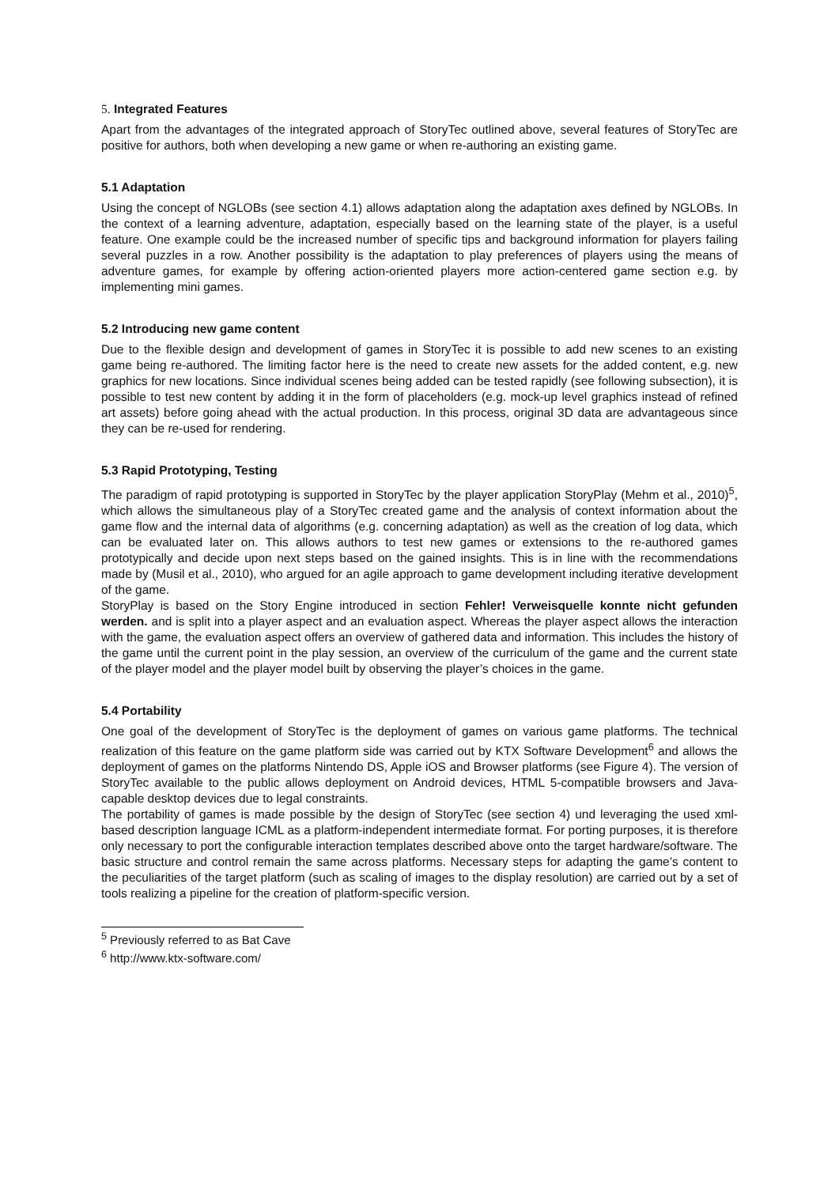5. Integrated Features
Apart from the advantages of the integrated approach of StoryTec outlined above, several features of StoryTec are positive for authors, both when developing a new game or when re-authoring an existing game.
5.1 Adaptation
Using the concept of NGLOBs (see section 4.1) allows adaptation along the adaptation axes defined by NGLOBs. In the context of a learning adventure, adaptation, especially based on the learning state of the player, is a useful feature. One example could be the increased number of specific tips and background information for players failing several puzzles in a row. Another possibility is the adaptation to play preferences of players using the means of adventure games, for example by offering action-oriented players more action-centered game section e.g. by implementing mini games.
5.2 Introducing new game content
Due to the flexible design and development of games in StoryTec it is possible to add new scenes to an existing game being re-authored. The limiting factor here is the need to create new assets for the added content, e.g. new graphics for new locations. Since individual scenes being added can be tested rapidly (see following subsection), it is possible to test new content by adding it in the form of placeholders (e.g. mock-up level graphics instead of refined art assets) before going ahead with the actual production. In this process, original 3D data are advantageous since they can be re-used for rendering.
5.3 Rapid Prototyping, Testing
The paradigm of rapid prototyping is supported in StoryTec by the player application StoryPlay (Mehm et al., 2010)<sup>5</sup>, which allows the simultaneous play of a StoryTec created game and the analysis of context information about the game flow and the internal data of algorithms (e.g. concerning adaptation) as well as the creation of log data, which can be evaluated later on. This allows authors to test new games or extensions to the re-authored games prototypically and decide upon next steps based on the gained insights. This is in line with the recommendations made by (Musil et al., 2010), who argued for an agile approach to game development including iterative development of the game.
StoryPlay is based on the Story Engine introduced in section Fehler! Verweisquelle konnte nicht gefunden werden. and is split into a player aspect and an evaluation aspect. Whereas the player aspect allows the interaction with the game, the evaluation aspect offers an overview of gathered data and information. This includes the history of the game until the current point in the play session, an overview of the curriculum of the game and the current state of the player model and the player model built by observing the player’s choices in the game.
5.4 Portability
One goal of the development of StoryTec is the deployment of games on various game platforms. The technical realization of this feature on the game platform side was carried out by KTX Software Development<sup>6</sup> and allows the deployment of games on the platforms Nintendo DS, Apple iOS and Browser platforms (see Figure 4). The version of StoryTec available to the public allows deployment on Android devices, HTML 5-compatible browsers and Java-capable desktop devices due to legal constraints.
The portability of games is made possible by the design of StoryTec (see section 4) und leveraging the used xml-based description language ICML as a platform-independent intermediate format. For porting purposes, it is therefore only necessary to port the configurable interaction templates described above onto the target hardware/software. The basic structure and control remain the same across platforms. Necessary steps for adapting the game’s content to the peculiarities of the target platform (such as scaling of images to the display resolution) are carried out by a set of tools realizing a pipeline for the creation of platform-specific version.
<sup>5</sup> Previously referred to as Bat Cave
<sup>6</sup> http://www.ktx-software.com/